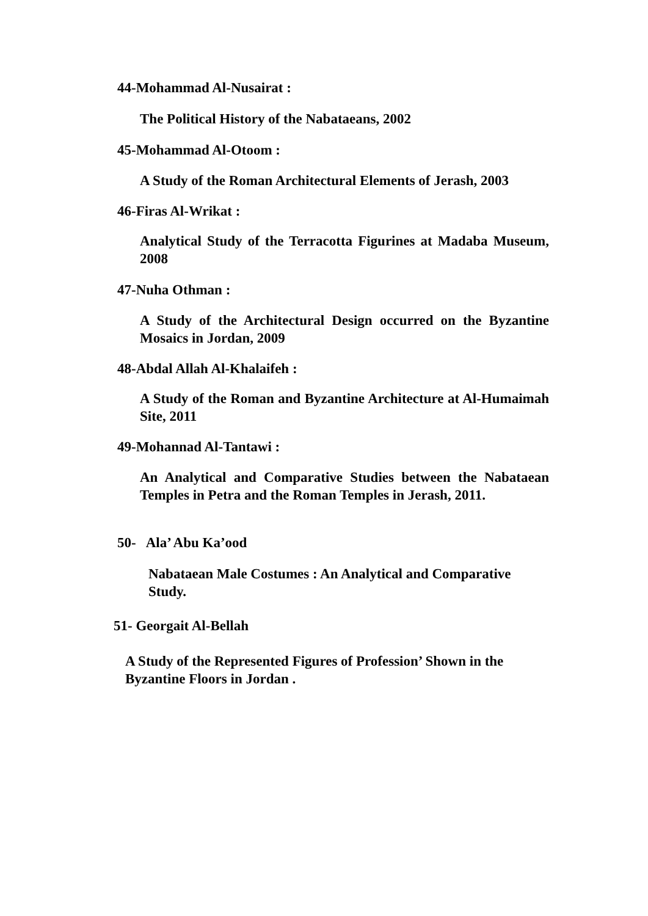44-Mohammad Al-Nusairat :
The Political History of the Nabataeans, 2002
45-Mohammad Al-Otoom :
A Study of the Roman Architectural Elements of Jerash, 2003
46-Firas Al-Wrikat :
Analytical Study of the Terracotta Figurines at Madaba Museum, 2008
47-Nuha Othman :
A Study of the Architectural Design occurred on the Byzantine Mosaics in Jordan, 2009
48-Abdal Allah Al-Khalaifeh :
A Study of the Roman and Byzantine Architecture at Al-Humaimah Site, 2011
49-Mohannad Al-Tantawi :
An Analytical and Comparative Studies between the Nabataean Temples in Petra and the Roman Temples in Jerash, 2011.
50- Ala’ Abu Ka’ood
Nabataean Male Costumes : An Analytical and Comparative Study.
51- Georgait Al-Bellah
A Study of the Represented Figures of Profession’ Shown in the Byzantine Floors in Jordan .